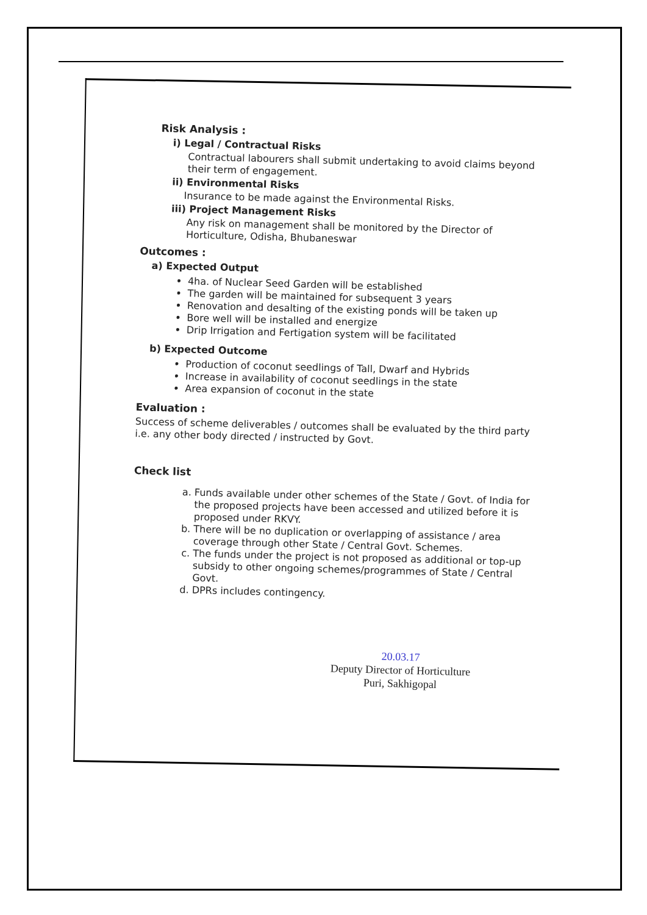Risk Analysis :
i) Legal / Contractual Risks
Contractual labourers shall submit undertaking to avoid claims beyond their term of engagement.
ii) Environmental Risks
Insurance to be made against the Environmental Risks.
iii) Project Management Risks
Any risk on management shall be monitored by the Director of Horticulture, Odisha, Bhubaneswar
Outcomes :
a) Expected Output
4ha. of Nuclear Seed Garden will be established
The garden will be maintained for subsequent 3 years
Renovation and desalting of the existing ponds will be taken up
Bore well will be installed and energize
Drip Irrigation and Fertigation system will be facilitated
b) Expected Outcome
Production of coconut seedlings of Tall, Dwarf and Hybrids
Increase in availability of coconut seedlings in the state
Area expansion of coconut in the state
Evaluation :
Success of scheme deliverables / outcomes shall be evaluated by the third party i.e. any other body directed / instructed by Govt.
Check list
a. Funds available under other schemes of the State / Govt. of India for the proposed projects have been accessed and utilized before it is proposed under RKVY.
b. There will be no duplication or overlapping of assistance / area coverage through other State / Central Govt. Schemes.
c. The funds under the project is not proposed as additional or top-up subsidy to other ongoing schemes/programmes of State / Central Govt.
d. DPRs includes contingency.
20.03.17
Deputy Director of Horticulture
Puri, Sakhigopal